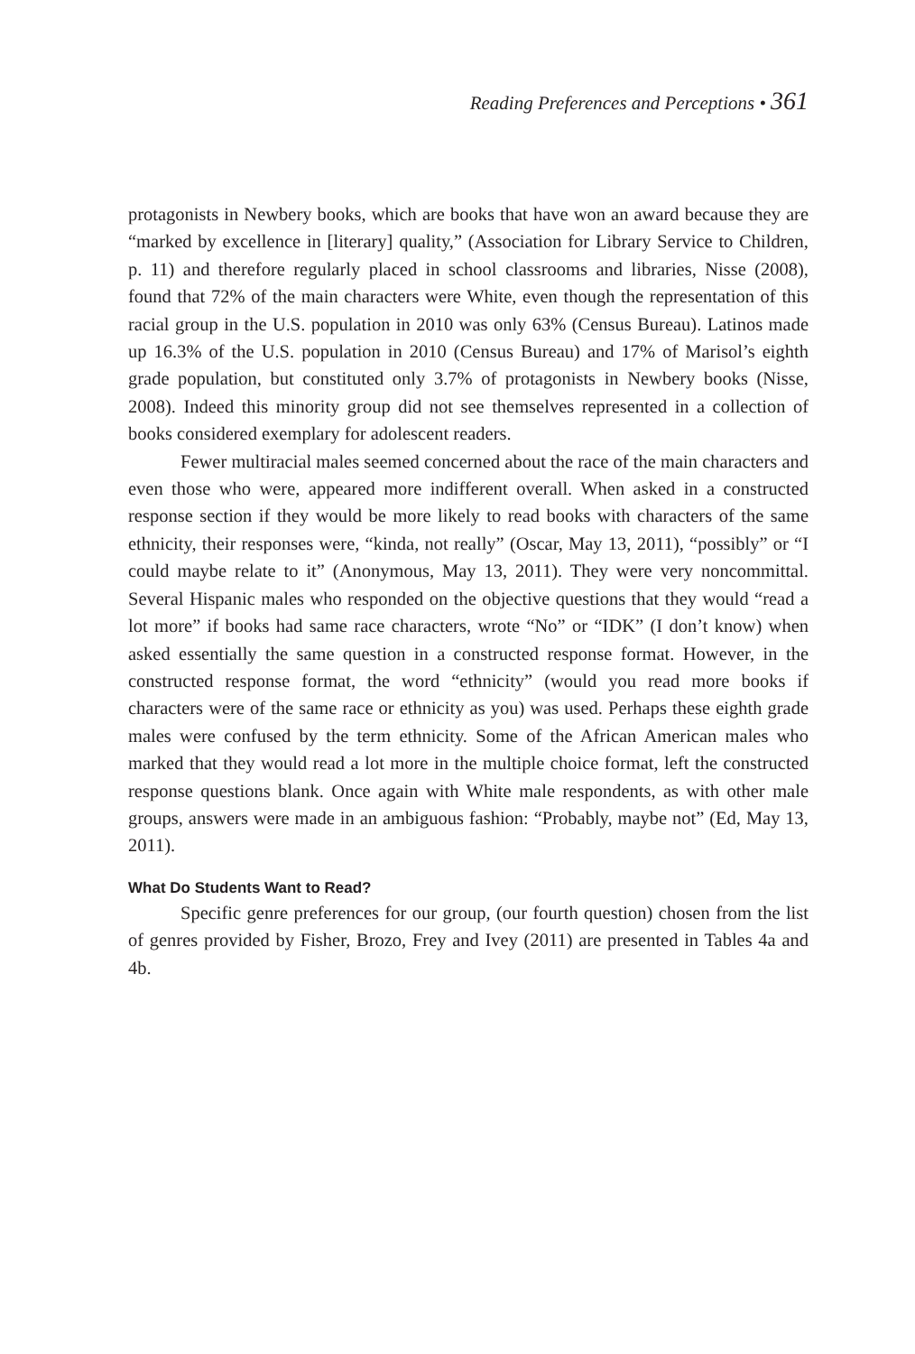Reading Preferences and Perceptions • 361
protagonists in Newbery books, which are books that have won an award because they are “marked by excellence in [literary] quality,” (Association for Library Service to Children, p. 11) and therefore regularly placed in school classrooms and libraries, Nisse (2008), found that 72% of the main characters were White, even though the representation of this racial group in the U.S. population in 2010 was only 63% (Census Bureau). Latinos made up 16.3% of the U.S. population in 2010 (Census Bureau) and 17% of Marisol’s eighth grade population, but constituted only 3.7% of protagonists in Newbery books (Nisse, 2008). Indeed this minority group did not see themselves represented in a collection of books considered exemplary for adolescent readers.
Fewer multiracial males seemed concerned about the race of the main characters and even those who were, appeared more indifferent overall. When asked in a constructed response section if they would be more likely to read books with characters of the same ethnicity, their responses were, “kinda, not really” (Oscar, May 13, 2011), “possibly” or “I could maybe relate to it” (Anonymous, May 13, 2011). They were very noncommittal. Several Hispanic males who responded on the objective questions that they would “read a lot more” if books had same race characters, wrote “No” or “IDK” (I don’t know) when asked essentially the same question in a constructed response format. However, in the constructed response format, the word “ethnicity” (would you read more books if characters were of the same race or ethnicity as you) was used. Perhaps these eighth grade males were confused by the term ethnicity. Some of the African American males who marked that they would read a lot more in the multiple choice format, left the constructed response questions blank. Once again with White male respondents, as with other male groups, answers were made in an ambiguous fashion: “Probably, maybe not” (Ed, May 13, 2011).
What Do Students Want to Read?
Specific genre preferences for our group, (our fourth question) chosen from the list of genres provided by Fisher, Brozo, Frey and Ivey (2011) are presented in Tables 4a and 4b.